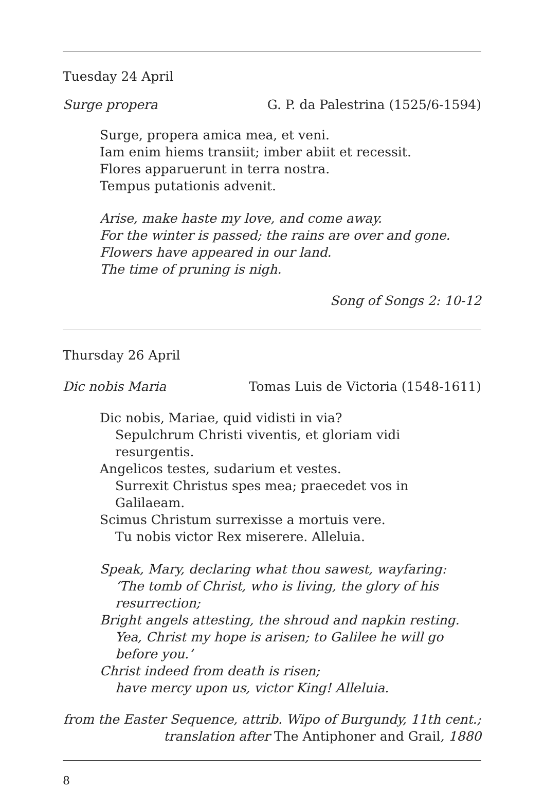Tuesday 24 April
Surge propera G. P. da Palestrina (1525/6-1594)
Surge, propera amica mea, et veni.
Iam enim hiems transiit; imber abiit et recessit.
Flores apparuerunt in terra nostra.
Tempus putationis advenit.
Arise, make haste my love, and come away.
For the winter is passed; the rains are over and gone.
Flowers have appeared in our land.
The time of pruning is nigh.
Song of Songs 2: 10-12
Thursday 26 April
Dic nobis Maria Tomas Luis de Victoria (1548-1611)
Dic nobis, Mariae, quid vidisti in via?
Sepulchrum Christi viventis, et gloriam vidi resurgentis.
Angelicos testes, sudarium et vestes.
Surrexit Christus spes mea; praecedet vos in Galilaeam.
Scimus Christum surrexisse a mortuis vere.
Tu nobis victor Rex miserere. Alleluia.
Speak, Mary, declaring what thou sawest, wayfaring:
‘The tomb of Christ, who is living, the glory of his resurrection;
Bright angels attesting, the shroud and napkin resting.
Yea, Christ my hope is arisen; to Galilee he will go before you.’
Christ indeed from death is risen;
have mercy upon us, victor King! Alleluia.
from the Easter Sequence, attrib. Wipo of Burgundy, 11th cent.;
translation after The Antiphoner and Grail, 1880
8